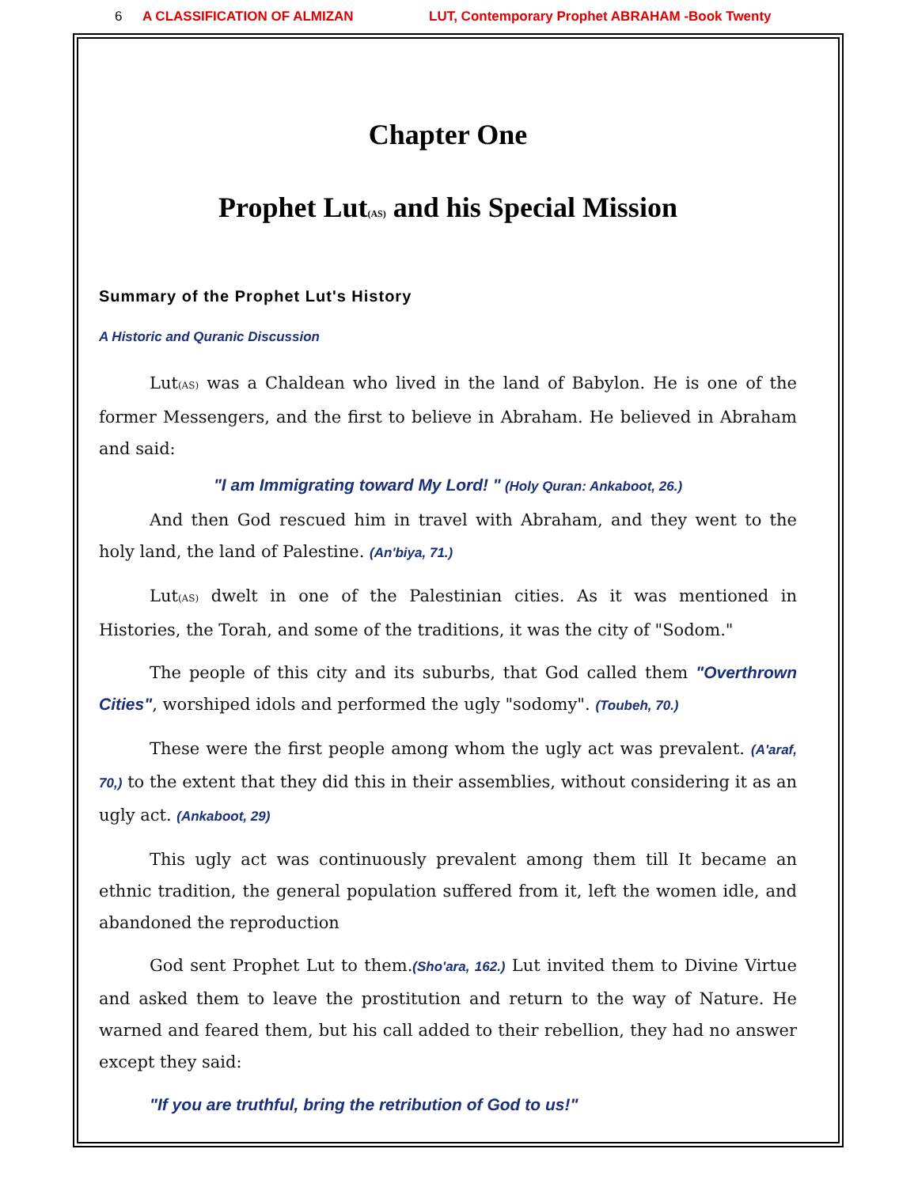6 A CLASSIFICATION OF ALMIZAN LUT, Contemporary Prophet ABRAHAM -Book Twenty
Chapter One
Prophet Lut(AS) and his Special Mission
Summary of the Prophet Lut's History
A Historic and Quranic Discussion
Lut(AS) was a Chaldean who lived in the land of Babylon. He is one of the former Messengers, and the first to believe in Abraham. He believed in Abraham and said:
"I am Immigrating toward My Lord! " (Holy Quran: Ankaboot, 26.)
And then God rescued him in travel with Abraham, and they went to the holy land, the land of Palestine. (An'biya, 71.)
Lut(AS) dwelt in one of the Palestinian cities. As it was mentioned in Histories, the Torah, and some of the traditions, it was the city of "Sodom."
The people of this city and its suburbs, that God called them "Overthrown Cities", worshiped idols and performed the ugly "sodomy". (Toubeh, 70.)
These were the first people among whom the ugly act was prevalent. (A'araf, 70,) to the extent that they did this in their assemblies, without considering it as an ugly act. (Ankaboot, 29)
This ugly act was continuously prevalent among them till It became an ethnic tradition, the general population suffered from it, left the women idle, and abandoned the reproduction
God sent Prophet Lut to them.(Sho'ara, 162.) Lut invited them to Divine Virtue and asked them to leave the prostitution and return to the way of Nature. He warned and feared them, but his call added to their rebellion, they had no answer except they said:
"If you are truthful, bring the retribution of God to us!"